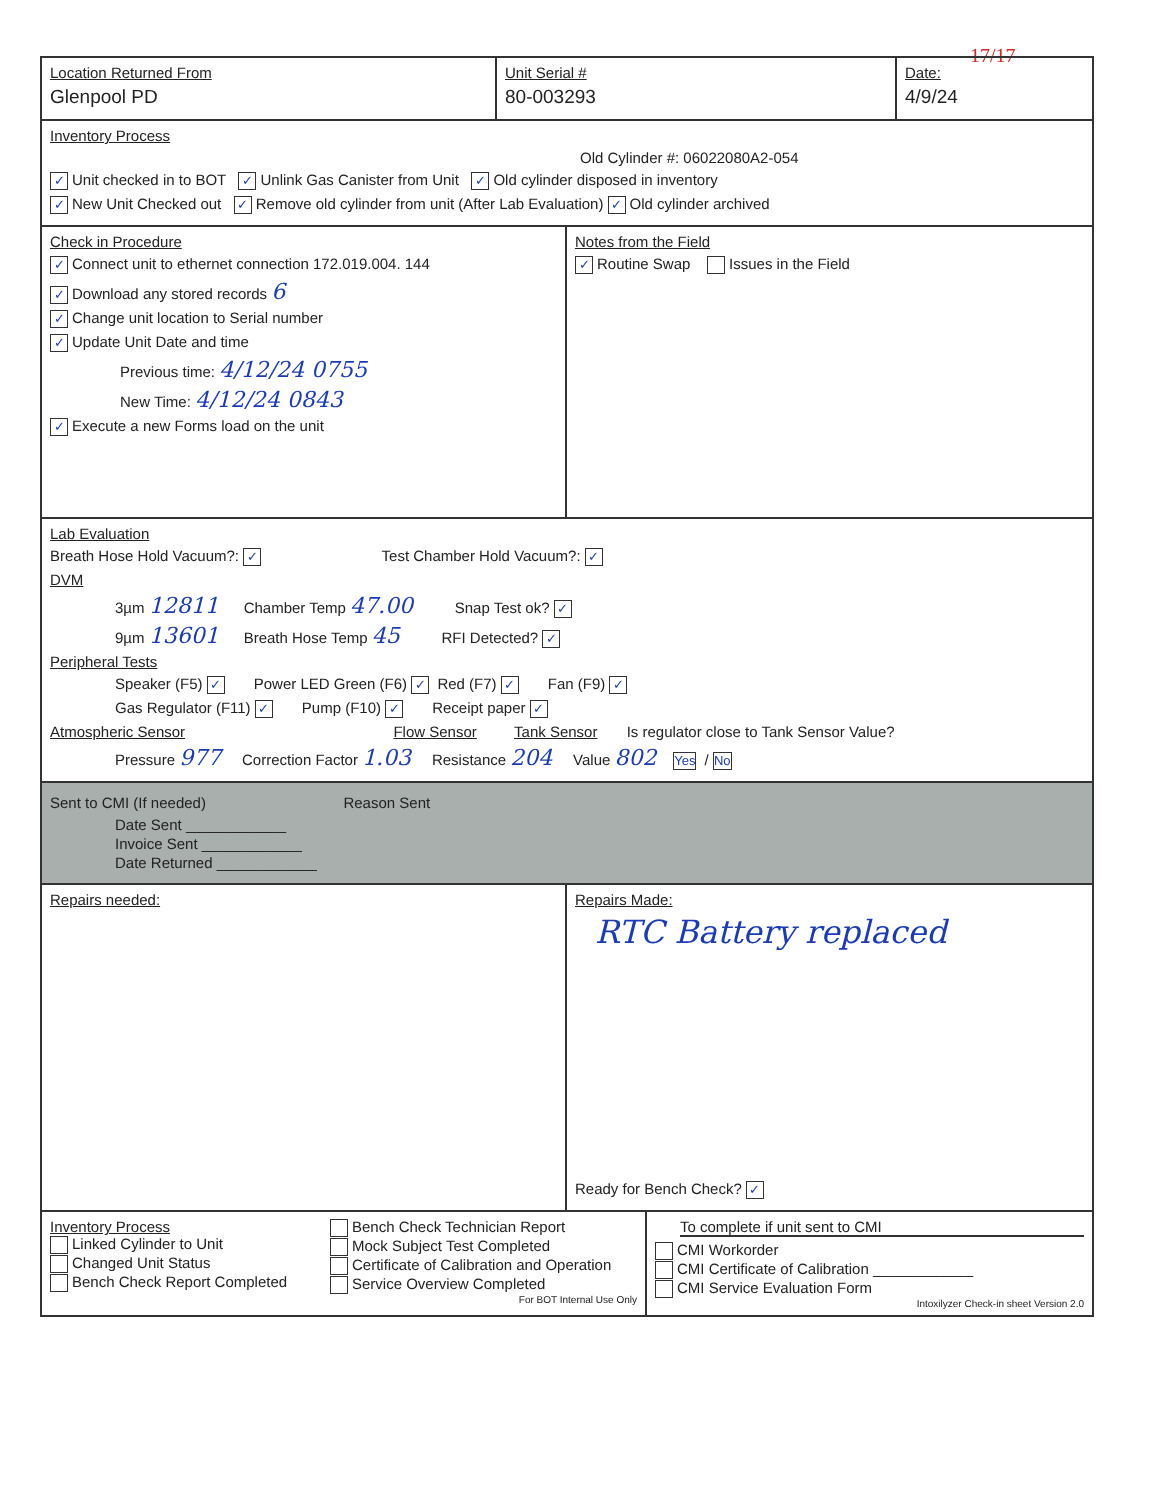17/17
Location Returned From
Glenpool PD
Unit Serial #
80-003293
Date:
4/9/24
Inventory Process
Old Cylinder #: 06022080A2-054
✓ Unit checked in to BOT ✓ Unlink Gas Canister from Unit ✓ Old cylinder disposed in inventory
✓ New Unit Checked out ✓ Remove old cylinder from unit (After Lab Evaluation) ✓ Old cylinder archived
Check in Procedure
✓ Connect unit to ethernet connection 172.019.004. 144
✓ Download any stored records 6
✓ Change unit location to Serial number
✓ Update Unit Date and time
Previous time: 4/12/24 0755
New Time: 4/12/24 0843
✓ Execute a new Forms load on the unit
Notes from the Field
✓ Routine Swap Issues in the Field
Lab Evaluation
Breath Hose Hold Vacuum?: ✓ Test Chamber Hold Vacuum?: ✓
DVM
3µm 12811 Chamber Temp 47.00 Snap Test ok? ✓
9µm 13601 Breath Hose Temp 45 RFI Detected? ✓
Peripheral Tests
Speaker (F5) ✓ Power LED Green (F6) ✓ Red (F7) ✓ Fan (F9) ✓
Gas Regulator (F11) ✓ Pump (F10) ✓ Receipt paper ✓
Atmospheric Sensor Flow Sensor Tank Sensor Is regulator close to Tank Sensor Value?
Pressure 977 Correction Factor 1.03 Resistance 204 Value 802 Yes / No
Sent to CMI (If needed) Reason Sent
Date Sent ____________
Invoice Sent ____________
Date Returned ____________
Repairs needed:
Repairs Made:
RTC Battery replaced
Ready for Bench Check? ✓
Inventory Process
Linked Cylinder to Unit
Changed Unit Status
Bench Check Report Completed
Bench Check Technician Report
Mock Subject Test Completed
Certificate of Calibration and Operation
Service Overview Completed
For BOT Internal Use Only
To complete if unit sent to CMI
CMI Workorder
CMI Certificate of Calibration ____________
CMI Service Evaluation Form
Intoxilyzer Check-in sheet Version 2.0